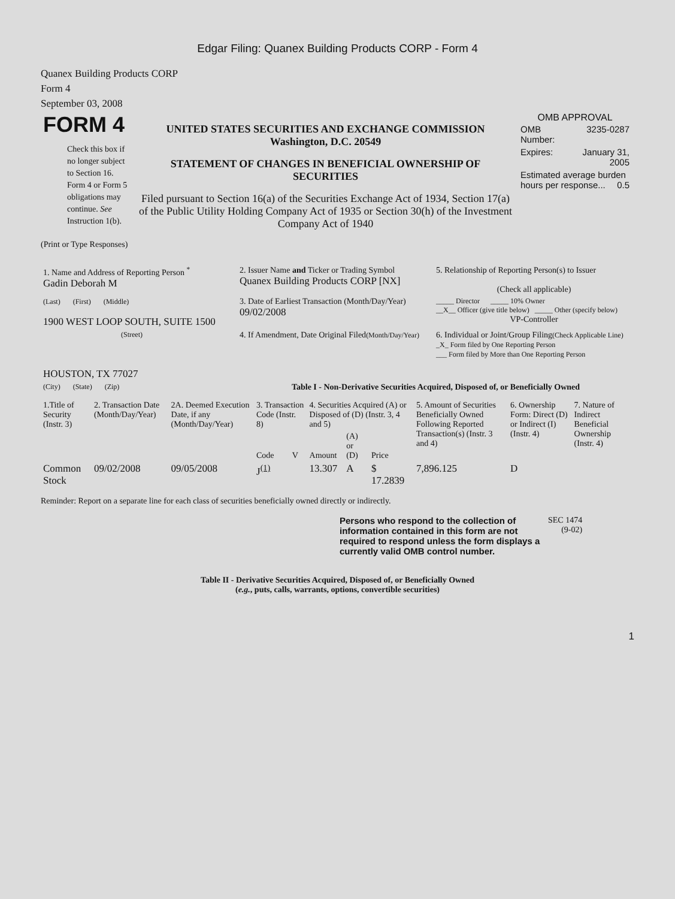Edgar Filing: Quanex Building Products CORP - Form 4
Quanex Building Products CORP
Form 4
September 03, 2008
| FORM 4 Check this box if no longer subject to Section 16. Form 4 or Form 5 obligations may continue. See Instruction 1(b). | UNITED STATES SECURITIES AND EXCHANGE COMMISSION Washington, D.C. 20549 STATEMENT OF CHANGES IN BENEFICIAL OWNERSHIP OF SECURITIES Filed pursuant to Section 16(a) of the Securities Exchange Act of 1934, Section 17(a) of the Public Utility Holding Company Act of 1935 or Section 30(h) of the Investment Company Act of 1940 | OMB APPROVAL / OMB Number: / 3235-0287 / / Expires: / January 31, 2005 / / Estimated average burden hours per response... 0.5 / / |
(Print or Type Responses)
| 1. Name and Address of Reporting Person <sup>*</sup> Gadin Deborah M | 2. Issuer Name and Ticker or Trading Symbol Quanex Building Products CORP [NX] | 5. Relationship of Reporting Person(s) to Issuer (Check all applicable) |
| (Last) (First) (Middle) 1900 WEST LOOP SOUTH, SUITE 1500 | 3. Date of Earliest Transaction (Month/Day/Year) 09/02/2008 | _____ Director _____ 10% Owner __X__ Officer (give title below) _____ Other (specify below) VP-Controller |
| (Street) HOUSTON, TX 77027 | 4. If Amendment, Date Original Filed (Month/Day/Year) | 6. Individual or Joint/Group Filing (Check Applicable Line) _X_ Form filed by One Reporting Person ___ Form filed by More than One Reporting Person |
| (City) (State) (Zip) | Table I - Non-Derivative Securities Acquired, Disposed of, or Beneficially Owned | |
| 1.Title of Security (Instr. 3) | 2. Transaction Date (Month/Day/Year) | 2A. Deemed Execution Date, if any (Month/Day/Year) | 3. Transaction Code (Instr. 8) | | 4. Securities Acquired (A) or Disposed of (D) (Instr. 3, 4 and 5) | | | 5. Amount of Securities Beneficially Owned Following Reported Transaction(s) (Instr. 3 and 4) | 6. Ownership Form: Direct (D) or Indirect (I) (Instr. 4) | 7. Nature of Indirect Beneficial Ownership (Instr. 4) |
| --- | --- | --- | --- | --- | --- | --- | --- | --- | --- | --- |
| | | | Code | V | Amount | (A) or (D) | Price | | | |
| Common Stock | 09/02/2008 | 09/05/2008 | J<sup>(1)</sup> | | 13.307 | A | $ 17.2839 | 7,896.125 | D | |
Reminder: Report on a separate line for each class of securities beneficially owned directly or indirectly.
| Persons who respond to the collection of information contained in this form are not required to respond unless the form displays a currently valid OMB control number. | SEC 1474 (9-02) |
Table II - Derivative Securities Acquired, Disposed of, or Beneficially Owned
(e.g., puts, calls, warrants, options, convertible securities)
1